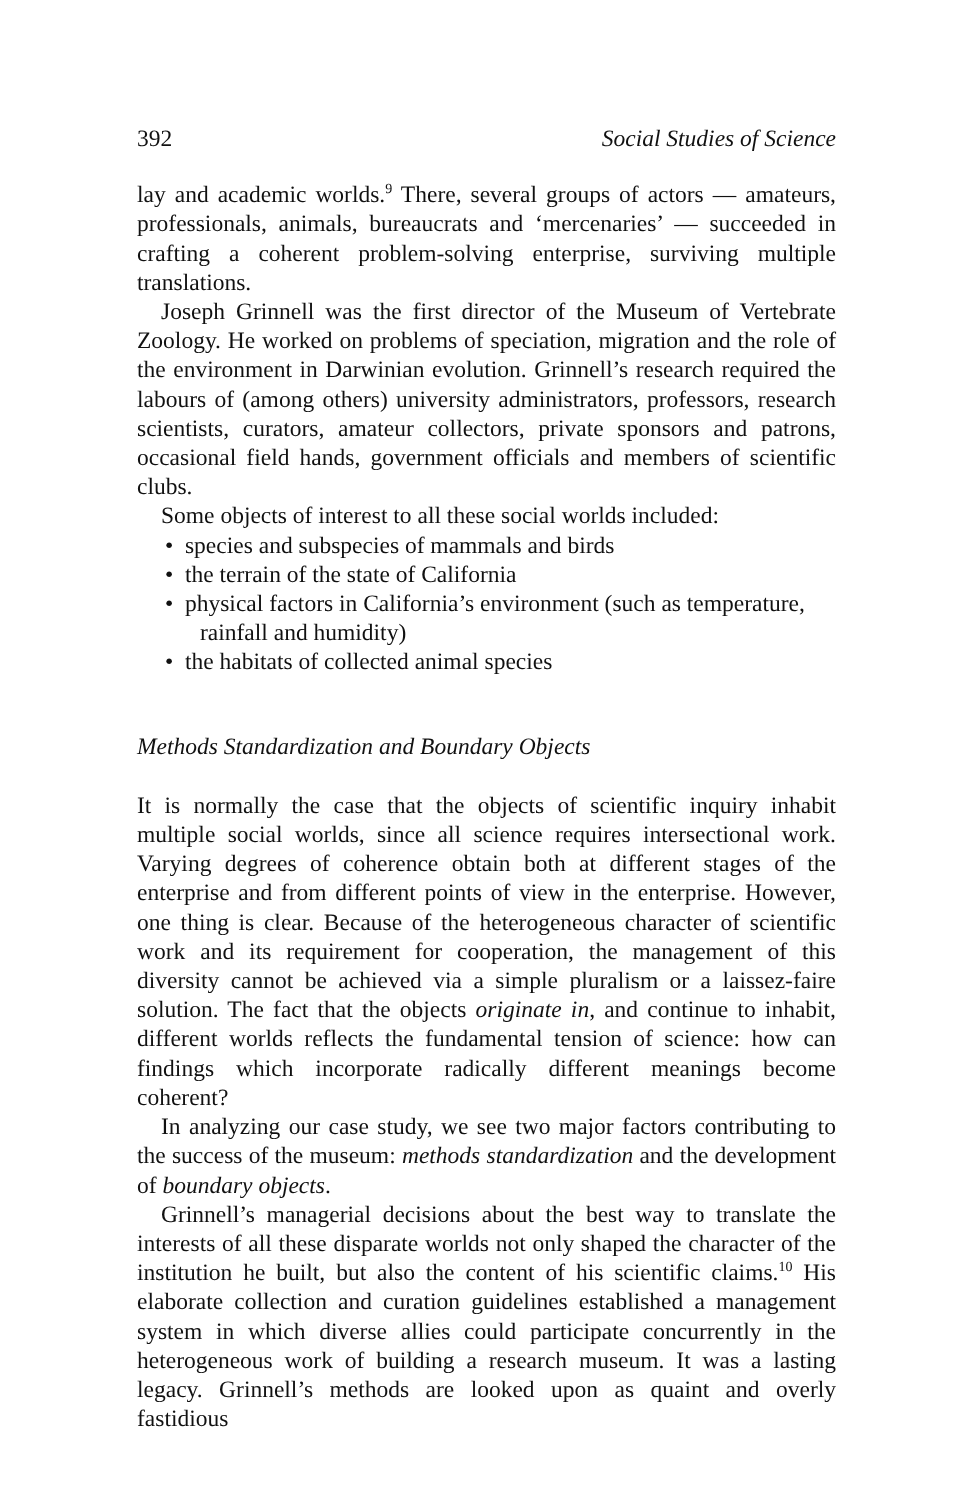392 Social Studies of Science
lay and academic worlds.<sup>9</sup> There, several groups of actors — amateurs, professionals, animals, bureaucrats and ‘mercenaries’ — succeeded in crafting a coherent problem-solving enterprise, surviving multiple translations.
Joseph Grinnell was the first director of the Museum of Vertebrate Zoology. He worked on problems of speciation, migration and the role of the environment in Darwinian evolution. Grinnell’s research required the labours of (among others) university administrators, professors, research scientists, curators, amateur collectors, private sponsors and patrons, occasional field hands, government officials and members of scientific clubs.
Some objects of interest to all these social worlds included:
• species and subspecies of mammals and birds
• the terrain of the state of California
• physical factors in California’s environment (such as temperature, rainfall and humidity)
• the habitats of collected animal species
Methods Standardization and Boundary Objects
It is normally the case that the objects of scientific inquiry inhabit multiple social worlds, since all science requires intersectional work. Varying degrees of coherence obtain both at different stages of the enterprise and from different points of view in the enterprise. However, one thing is clear. Because of the heterogeneous character of scientific work and its requirement for cooperation, the management of this diversity cannot be achieved via a simple pluralism or a laissez-faire solution. The fact that the objects originate in, and continue to inhabit, different worlds reflects the fundamental tension of science: how can findings which incorporate radically different meanings become coherent?
In analyzing our case study, we see two major factors contributing to the success of the museum: methods standardization and the development of boundary objects.
Grinnell’s managerial decisions about the best way to translate the interests of all these disparate worlds not only shaped the character of the institution he built, but also the content of his scientific claims.<sup>10</sup> His elaborate collection and curation guidelines established a management system in which diverse allies could participate concurrently in the heterogeneous work of building a research museum. It was a lasting legacy. Grinnell’s methods are looked upon as quaint and overly fastidious